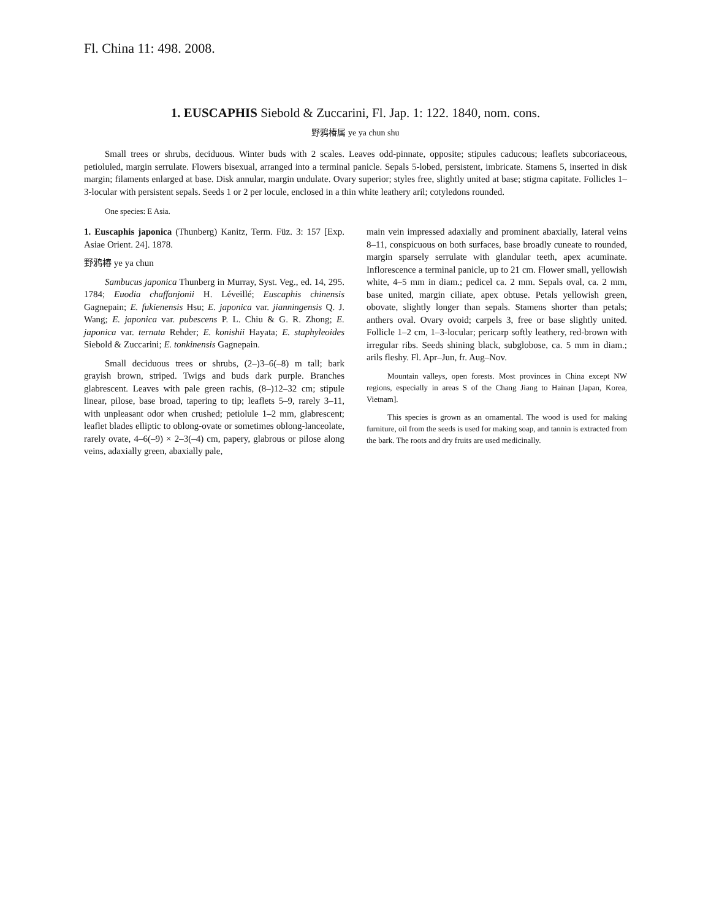Fl. China 11: 498. 2008.
1. EUSCAPHIS Siebold & Zuccarini, Fl. Jap. 1: 122. 1840, nom. cons.
野鸦椿属 ye ya chun shu
Small trees or shrubs, deciduous. Winter buds with 2 scales. Leaves odd-pinnate, opposite; stipules caducous; leaflets subcoriaceous, petioluled, margin serrulate. Flowers bisexual, arranged into a terminal panicle. Sepals 5-lobed, persistent, imbricate. Stamens 5, inserted in disk margin; filaments enlarged at base. Disk annular, margin undulate. Ovary superior; styles free, slightly united at base; stigma capitate. Follicles 1–3-locular with persistent sepals. Seeds 1 or 2 per locule, enclosed in a thin white leathery aril; cotyledons rounded.
One species: E Asia.
1. Euscaphis japonica (Thunberg) Kanitz, Term. Füz. 3: 157 [Exp. Asiae Orient. 24]. 1878.
野鸦椿 ye ya chun
Sambucus japonica Thunberg in Murray, Syst. Veg., ed. 14, 295. 1784; Euodia chaffanjonii H. Léveillé; Euscaphis chinensis Gagnepain; E. fukienensis Hsu; E. japonica var. jianningensis Q. J. Wang; E. japonica var. pubescens P. L. Chiu & G. R. Zhong; E. japonica var. ternata Rehder; E. konishii Hayata; E. staphyleoides Siebold & Zuccarini; E. tonkinensis Gagnepain.
Small deciduous trees or shrubs, (2–)3–6(–8) m tall; bark grayish brown, striped. Twigs and buds dark purple. Branches glabrescent. Leaves with pale green rachis, (8–)12–32 cm; stipule linear, pilose, base broad, tapering to tip; leaflets 5–9, rarely 3–11, with unpleasant odor when crushed; petiolule 1–2 mm, glabrescent; leaflet blades elliptic to oblong-ovate or sometimes oblong-lanceolate, rarely ovate, 4–6(–9) × 2–3(–4) cm, papery, glabrous or pilose along veins, adaxially green, abaxially pale,
main vein impressed adaxially and prominent abaxially, lateral veins 8–11, conspicuous on both surfaces, base broadly cuneate to rounded, margin sparsely serrulate with glandular teeth, apex acuminate. Inflorescence a terminal panicle, up to 21 cm. Flower small, yellowish white, 4–5 mm in diam.; pedicel ca. 2 mm. Sepals oval, ca. 2 mm, base united, margin ciliate, apex obtuse. Petals yellowish green, obovate, slightly longer than sepals. Stamens shorter than petals; anthers oval. Ovary ovoid; carpels 3, free or base slightly united. Follicle 1–2 cm, 1–3-locular; pericarp softly leathery, red-brown with irregular ribs. Seeds shining black, subglobose, ca. 5 mm in diam.; arils fleshy. Fl. Apr–Jun, fr. Aug–Nov.
Mountain valleys, open forests. Most provinces in China except NW regions, especially in areas S of the Chang Jiang to Hainan [Japan, Korea, Vietnam].
This species is grown as an ornamental. The wood is used for making furniture, oil from the seeds is used for making soap, and tannin is extracted from the bark. The roots and dry fruits are used medicinally.